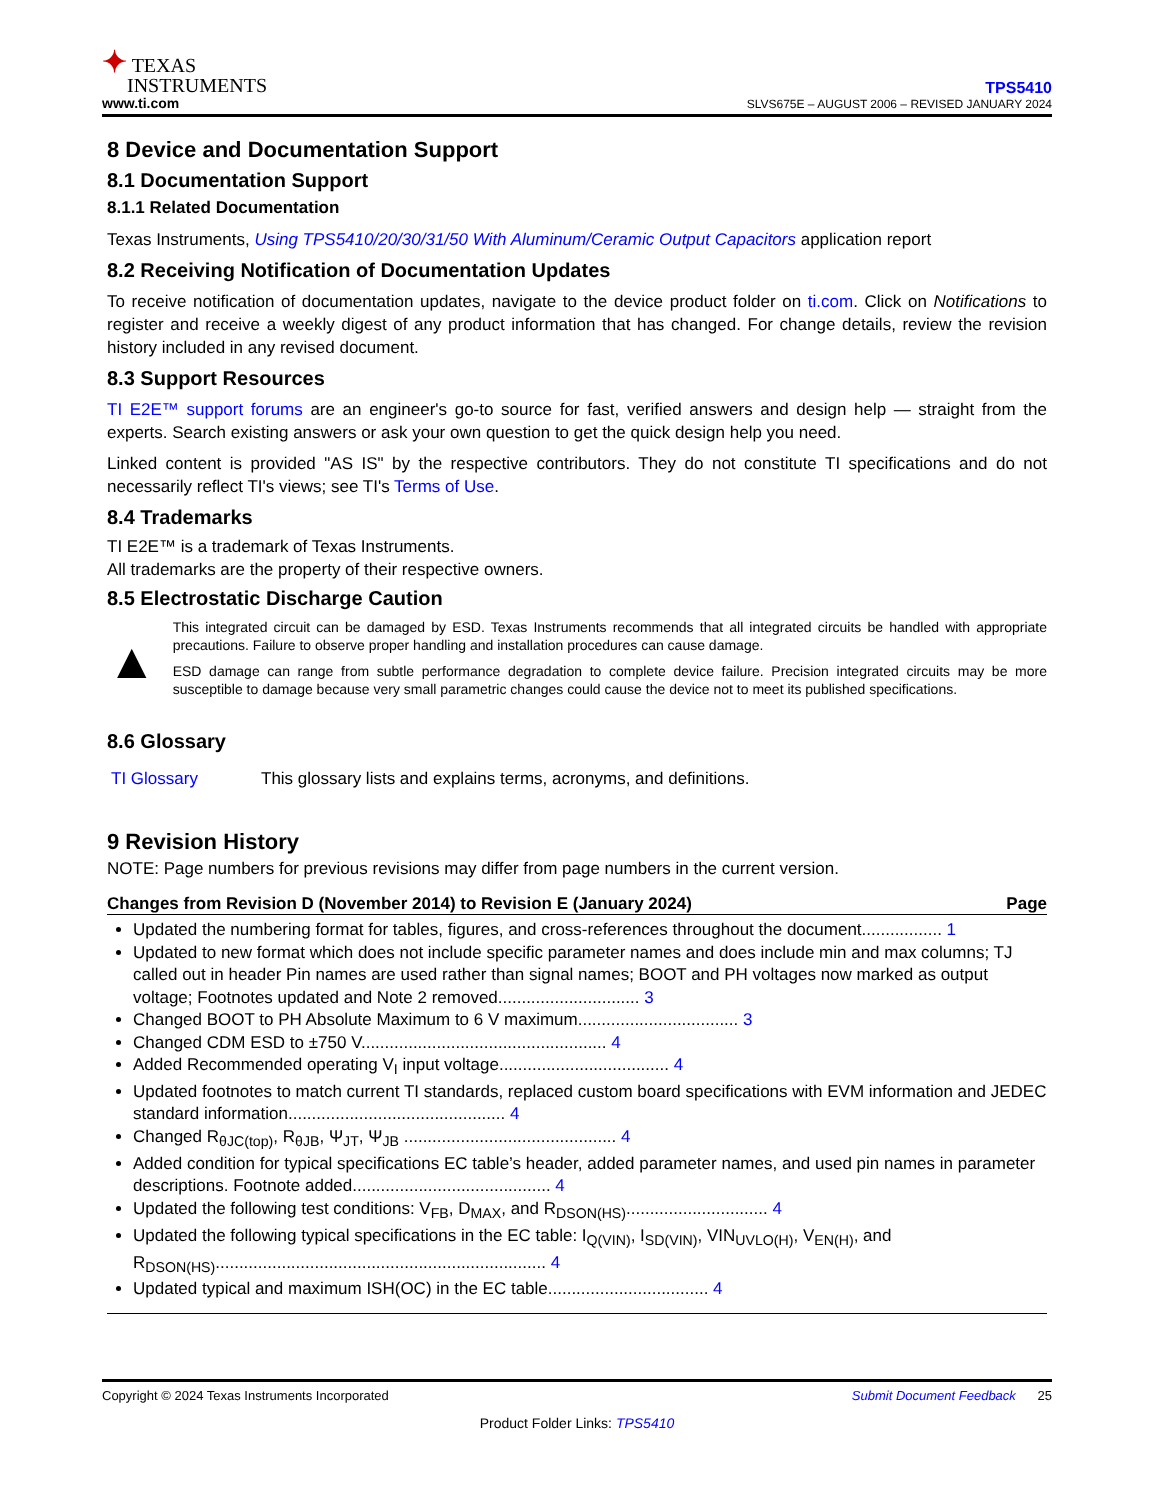✦ TEXAS
INSTRUMENTS
www.ti.com
TPS5410
SLVS675E – AUGUST 2006 – REVISED JANUARY 2024
8 Device and Documentation Support
8.1 Documentation Support
8.1.1 Related Documentation
Texas Instruments, Using TPS5410/20/30/31/50 With Aluminum/Ceramic Output Capacitors application report
8.2 Receiving Notification of Documentation Updates
To receive notification of documentation updates, navigate to the device product folder on ti.com. Click on Notifications to register and receive a weekly digest of any product information that has changed. For change details, review the revision history included in any revised document.
8.3 Support Resources
TI E2E™ support forums are an engineer's go-to source for fast, verified answers and design help — straight from the experts. Search existing answers or ask your own question to get the quick design help you need.
Linked content is provided "AS IS" by the respective contributors. They do not constitute TI specifications and do not necessarily reflect TI's views; see TI's Terms of Use.
8.4 Trademarks
TI E2E™ is a trademark of Texas Instruments.
All trademarks are the property of their respective owners.
8.5 Electrostatic Discharge Caution
▲
This integrated circuit can be damaged by ESD. Texas Instruments recommends that all integrated circuits be handled with appropriate precautions. Failure to observe proper handling and installation procedures can cause damage.
ESD damage can range from subtle performance degradation to complete device failure. Precision integrated circuits may be more susceptible to damage because very small parametric changes could cause the device not to meet its published specifications.
8.6 Glossary
TI Glossary This glossary lists and explains terms, acronyms, and definitions.
9 Revision History
NOTE: Page numbers for previous revisions may differ from page numbers in the current version.
Changes from Revision D (November 2014) to Revision E (January 2024) Page
Updated the numbering format for tables, figures, and cross-references throughout the document................. 1
Updated to new format which does not include specific parameter names and does include min and max columns; TJ called out in header Pin names are used rather than signal names; BOOT and PH voltages now marked as output voltage; Footnotes updated and Note 2 removed.............................. 3
Changed BOOT to PH Absolute Maximum to 6 V maximum.................................. 3
Changed CDM ESD to ±750 V.................................................... 4
Added Recommended operating V<sub>I</sub> input voltage.................................... 4
Updated footnotes to match current TI standards, replaced custom board specifications with EVM information and JEDEC standard information.............................................. 4
Changed R<sub>θJC(top)</sub>, R<sub>θJB</sub>, Ψ<sub>JT</sub>, Ψ<sub>JB</sub> ............................................. 4
Added condition for typical specifications EC table’s header, added parameter names, and used pin names in parameter descriptions. Footnote added.......................................... 4
Updated the following test conditions: V<sub>FB</sub>, D<sub>MAX</sub>, and R<sub>DSON(HS)</sub>.............................. 4
Updated the following typical specifications in the EC table: I<sub>Q(VIN)</sub>, I<sub>SD(VIN)</sub>, VIN<sub>UVLO(H)</sub>, V<sub>EN(H)</sub>, and R<sub>DSON(HS)</sub>...................................................................... 4
Updated typical and maximum ISH(OC) in the EC table.................................. 4
Copyright © 2024 Texas Instruments Incorporated Submit Document Feedback 25
Product Folder Links: TPS5410